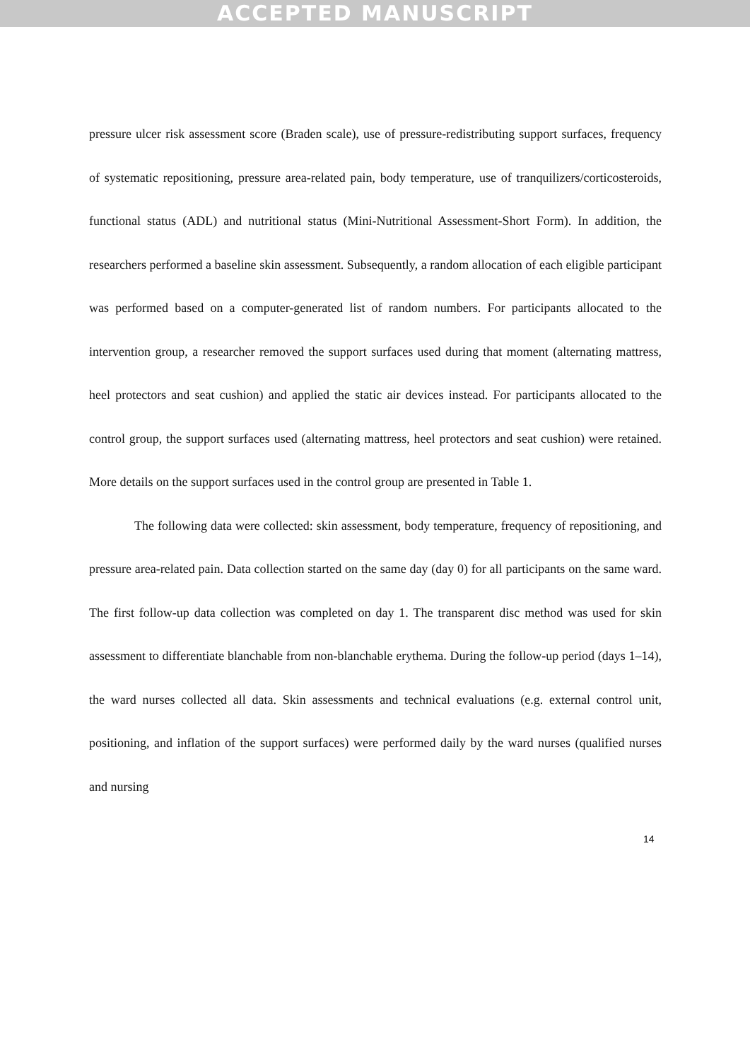ACCEPTED MANUSCRIPT
pressure ulcer risk assessment score (Braden scale), use of pressure-redistributing support surfaces, frequency of systematic repositioning, pressure area-related pain, body temperature, use of tranquilizers/corticosteroids, functional status (ADL) and nutritional status (Mini-Nutritional Assessment-Short Form). In addition, the researchers performed a baseline skin assessment. Subsequently, a random allocation of each eligible participant was performed based on a computer-generated list of random numbers. For participants allocated to the intervention group, a researcher removed the support surfaces used during that moment (alternating mattress, heel protectors and seat cushion) and applied the static air devices instead. For participants allocated to the control group, the support surfaces used (alternating mattress, heel protectors and seat cushion) were retained. More details on the support surfaces used in the control group are presented in Table 1.
The following data were collected: skin assessment, body temperature, frequency of repositioning, and pressure area-related pain. Data collection started on the same day (day 0) for all participants on the same ward. The first follow-up data collection was completed on day 1. The transparent disc method was used for skin assessment to differentiate blanchable from non-blanchable erythema. During the follow-up period (days 1–14), the ward nurses collected all data. Skin assessments and technical evaluations (e.g. external control unit, positioning, and inflation of the support surfaces) were performed daily by the ward nurses (qualified nurses and nursing
14